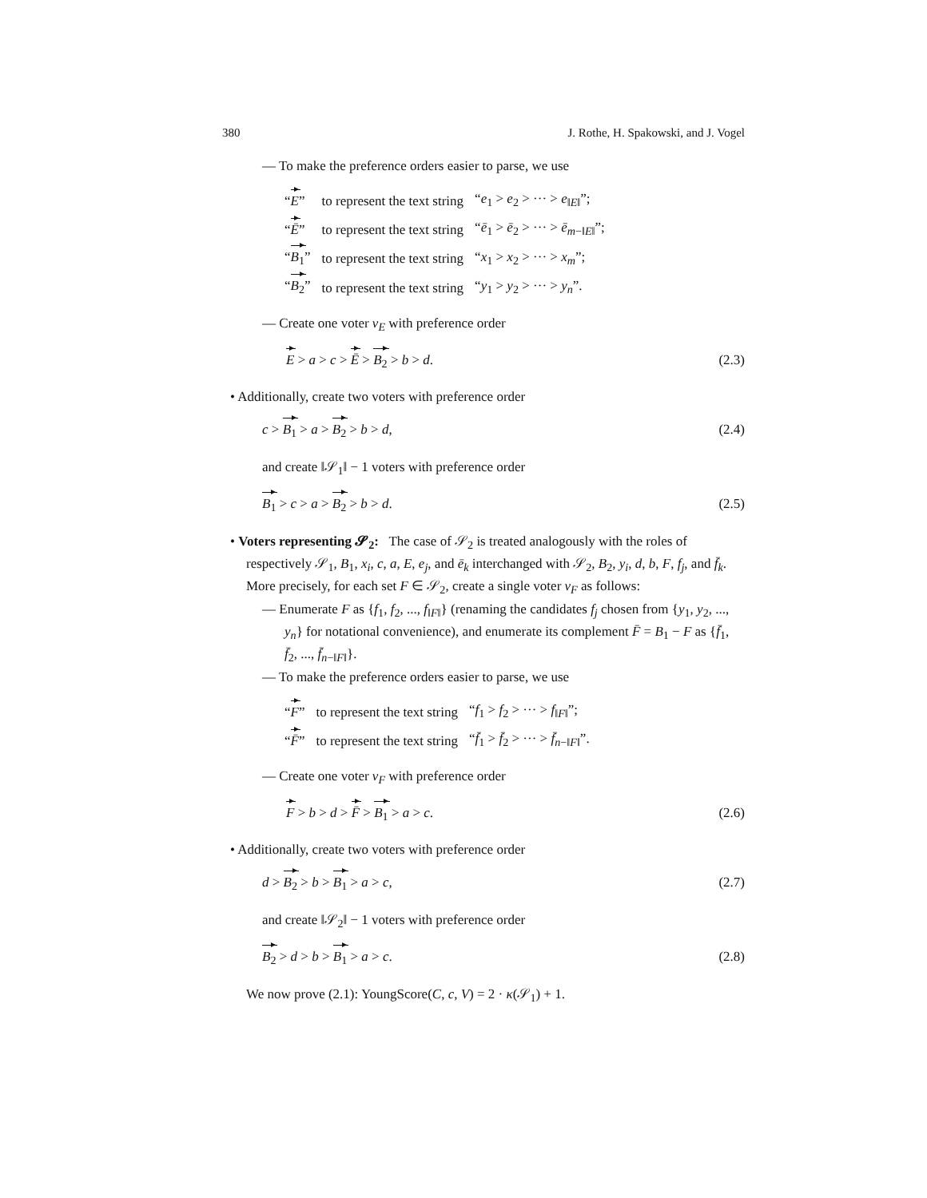380 J. Rothe, H. Spakowski, and J. Vogel
— To make the preference orders easier to parse, we use
| “ E ” | to represent the text string | “ e<sub>1</sub> > e<sub>2</sub> > ··· > e<sub>‖E‖</sub>”; |
| “ Ē ” | to represent the text string | “ ē<sub>1</sub> > ē<sub>2</sub> > ··· > ē<sub>m−‖E‖</sub>”; |
| “ B<sub>1</sub> ” | to represent the text string | “ x<sub>1</sub> > x<sub>2</sub> > ··· > x<sub>m</sub> ”; |
| “ B<sub>2</sub> ” | to represent the text string | “ y<sub>1</sub> > y<sub>2</sub> > ··· > y<sub>n</sub> ”. |
— Create one voter v<sub>E</sub> with preference order
E > a > c > Ē > B<sub>2</sub> > b > d. (2.3)
• Additionally, create two voters with preference order
c > B<sub>1</sub> > a > B<sub>2</sub> > b > d, (2.4)
and create ‖𝒮<sub>1</sub>‖ − 1 voters with preference order
B<sub>1</sub> > c > a > B<sub>2</sub> > b > d. (2.5)
• Voters representing 𝓢<sub>2</sub>: The case of 𝒮<sub>2</sub> is treated analogously with the roles of respectively 𝒮<sub>1</sub>, B<sub>1</sub>, x<sub>i</sub>, c, a, E, e<sub>j</sub>, and ē<sub>k</sub> interchanged with 𝒮<sub>2</sub>, B<sub>2</sub>, y<sub>i</sub>, d, b, F, f<sub>j</sub>, and f̄<sub>k</sub>. More precisely, for each set F ∈ 𝒮<sub>2</sub>, create a single voter v<sub>F</sub> as follows:
— Enumerate F as {f<sub>1</sub>, f<sub>2</sub>, ..., f<sub>‖F‖</sub>} (renaming the candidates f<sub>j</sub> chosen from {y<sub>1</sub>, y<sub>2</sub>, ..., y<sub>n</sub>} for notational convenience), and enumerate its complement F̄ = B<sub>1</sub> − F as {f̄<sub>1</sub>, f̄<sub>2</sub>, ..., f̄<sub>n−‖F‖</sub>}.
— To make the preference orders easier to parse, we use
| “ F ” | to represent the text string | “ f<sub>1</sub> > f<sub>2</sub> > ··· > f<sub>‖F‖</sub>”; |
| “ F̄ ” | to represent the text string | “ f̄<sub>1</sub> > f̄<sub>2</sub> > ··· > f̄<sub>n−‖F‖</sub>”. |
— Create one voter v<sub>F</sub> with preference order
F > b > d > F̄ > B<sub>1</sub> > a > c. (2.6)
• Additionally, create two voters with preference order
d > B<sub>2</sub> > b > B<sub>1</sub> > a > c, (2.7)
and create ‖𝒮<sub>2</sub>‖ − 1 voters with preference order
B<sub>2</sub> > d > b > B<sub>1</sub> > a > c. (2.8)
We now prove (2.1): YoungScore(C, c, V) = 2 · κ(𝒮<sub>1</sub>) + 1.